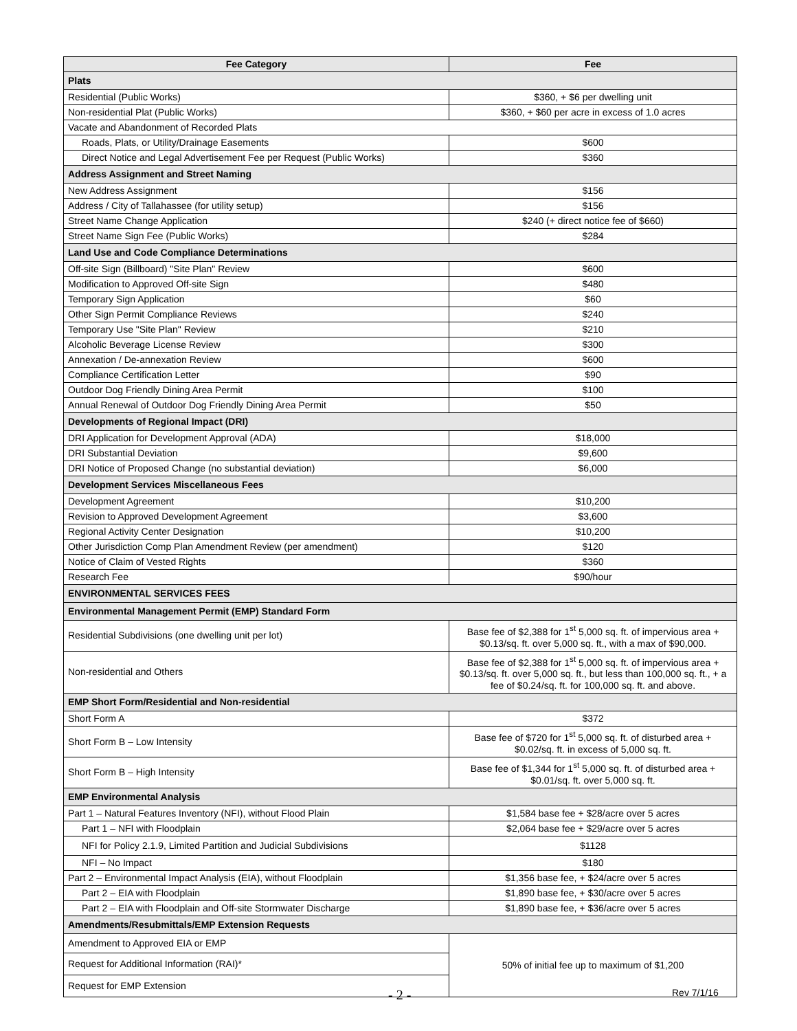| Fee Category | Fee |
| --- | --- |
| Plats | |
| Residential (Public Works) | $360, + $6 per dwelling unit |
| Non-residential Plat (Public Works) | $360, + $60 per acre in excess of 1.0 acres |
| Vacate and Abandonment of Recorded Plats | |
| Roads, Plats, or Utility/Drainage Easements | $600 |
| Direct Notice and Legal Advertisement Fee per Request (Public Works) | $360 |
| Address Assignment and Street Naming | |
| New Address Assignment | $156 |
| Address / City of Tallahassee (for utility setup) | $156 |
| Street Name Change Application | $240 (+ direct notice fee of $660) |
| Street Name Sign Fee (Public Works) | $284 |
| Land Use and Code Compliance Determinations | |
| Off-site Sign (Billboard) "Site Plan" Review | $600 |
| Modification to Approved Off-site Sign | $480 |
| Temporary Sign Application | $60 |
| Other Sign Permit Compliance Reviews | $240 |
| Temporary Use "Site Plan" Review | $210 |
| Alcoholic Beverage License Review | $300 |
| Annexation / De-annexation Review | $600 |
| Compliance Certification Letter | $90 |
| Outdoor Dog Friendly Dining Area Permit | $100 |
| Annual Renewal of Outdoor Dog Friendly Dining Area Permit | $50 |
| Developments of Regional Impact (DRI) | |
| DRI Application for Development Approval (ADA) | $18,000 |
| DRI Substantial Deviation | $9,600 |
| DRI Notice of Proposed Change (no substantial deviation) | $6,000 |
| Development Services Miscellaneous Fees | |
| Development Agreement | $10,200 |
| Revision to Approved Development Agreement | $3,600 |
| Regional Activity Center Designation | $10,200 |
| Other Jurisdiction Comp Plan Amendment Review (per amendment) | $120 |
| Notice of Claim of Vested Rights | $360 |
| Research Fee | $90/hour |
| ENVIRONMENTAL SERVICES FEES | |
| Environmental Management Permit (EMP) Standard Form | |
| Residential Subdivisions (one dwelling unit per lot) | Base fee of $2,388 for 1<sup>st</sup> 5,000 sq. ft. of impervious area + $0.13/sq. ft. over 5,000 sq. ft., with a max of $90,000. |
| Non-residential and Others | Base fee of $2,388 for 1<sup>st</sup> 5,000 sq. ft. of impervious area + $0.13/sq. ft. over 5,000 sq. ft., but less than 100,000 sq. ft., + a fee of $0.24/sq. ft. for 100,000 sq. ft. and above. |
| EMP Short Form/Residential and Non-residential | |
| Short Form A | $372 |
| Short Form B – Low Intensity | Base fee of $720 for 1<sup>st</sup> 5,000 sq. ft. of disturbed area + $0.02/sq. ft. in excess of 5,000 sq. ft. |
| Short Form B – High Intensity | Base fee of $1,344 for 1<sup>st</sup> 5,000 sq. ft. of disturbed area + $0.01/sq. ft. over 5,000 sq. ft. |
| EMP Environmental Analysis | |
| Part 1 – Natural Features Inventory (NFI), without Flood Plain | $1,584 base fee + $28/acre over 5 acres |
| Part 1 – NFI with Floodplain | $2,064 base fee + $29/acre over 5 acres |
| NFI for Policy 2.1.9, Limited Partition and Judicial Subdivisions | $1128 |
| NFI – No Impact | $180 |
| Part 2 – Environmental Impact Analysis (EIA), without Floodplain | $1,356 base fee, + $24/acre over 5 acres |
| Part 2 – EIA with Floodplain | $1,890 base fee, + $30/acre over 5 acres |
| Part 2 – EIA with Floodplain and Off-site Stormwater Discharge | $1,890 base fee, + $36/acre over 5 acres |
| Amendments/Resubmittals/EMP Extension Requests | |
| Amendment to Approved EIA or EMP | 50% of initial fee up to maximum of $1,200 |
| Request for Additional Information (RAI)* | |
| Request for EMP Extension | |
- 2 - Rev 7/1/16